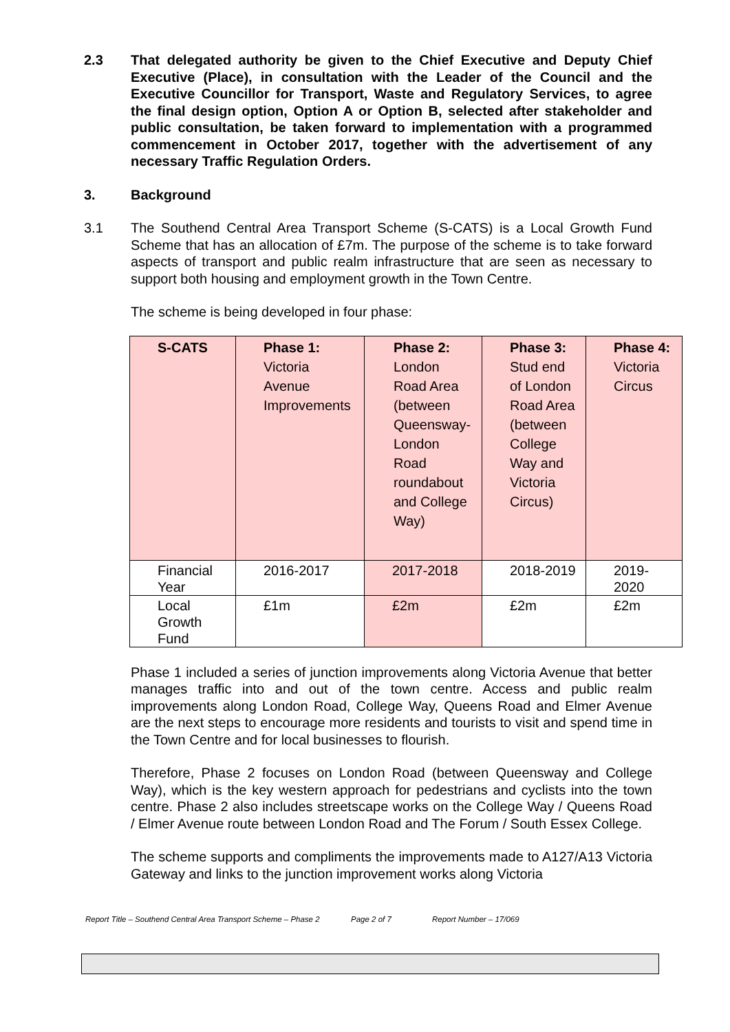2.3 That delegated authority be given to the Chief Executive and Deputy Chief Executive (Place), in consultation with the Leader of the Council and the Executive Councillor for Transport, Waste and Regulatory Services, to agree the final design option, Option A or Option B, selected after stakeholder and public consultation, be taken forward to implementation with a programmed commencement in October 2017, together with the advertisement of any necessary Traffic Regulation Orders.
3. Background
3.1 The Southend Central Area Transport Scheme (S-CATS) is a Local Growth Fund Scheme that has an allocation of £7m. The purpose of the scheme is to take forward aspects of transport and public realm infrastructure that are seen as necessary to support both housing and employment growth in the Town Centre.
The scheme is being developed in four phase:
| S-CATS | Phase 1: Victoria Avenue Improvements | Phase 2: London Road Area (between Queensway-London Road roundabout and College Way) | Phase 3: Stud end of London Road Area (between College Way and Victoria Circus) | Phase 4: Victoria Circus |
| Financial Year | 2016-2017 | 2017-2018 | 2018-2019 | 2019-2020 |
| Local Growth Fund | £1m | £2m | £2m | £2m |
Phase 1 included a series of junction improvements along Victoria Avenue that better manages traffic into and out of the town centre. Access and public realm improvements along London Road, College Way, Queens Road and Elmer Avenue are the next steps to encourage more residents and tourists to visit and spend time in the Town Centre and for local businesses to flourish.
Therefore, Phase 2 focuses on London Road (between Queensway and College Way), which is the key western approach for pedestrians and cyclists into the town centre. Phase 2 also includes streetscape works on the College Way / Queens Road / Elmer Avenue route between London Road and The Forum / South Essex College.
The scheme supports and compliments the improvements made to A127/A13 Victoria Gateway and links to the junction improvement works along Victoria
Report Title – Southend Central Area Transport Scheme – Phase 2
Page 2 of 7 Report Number – 17/069